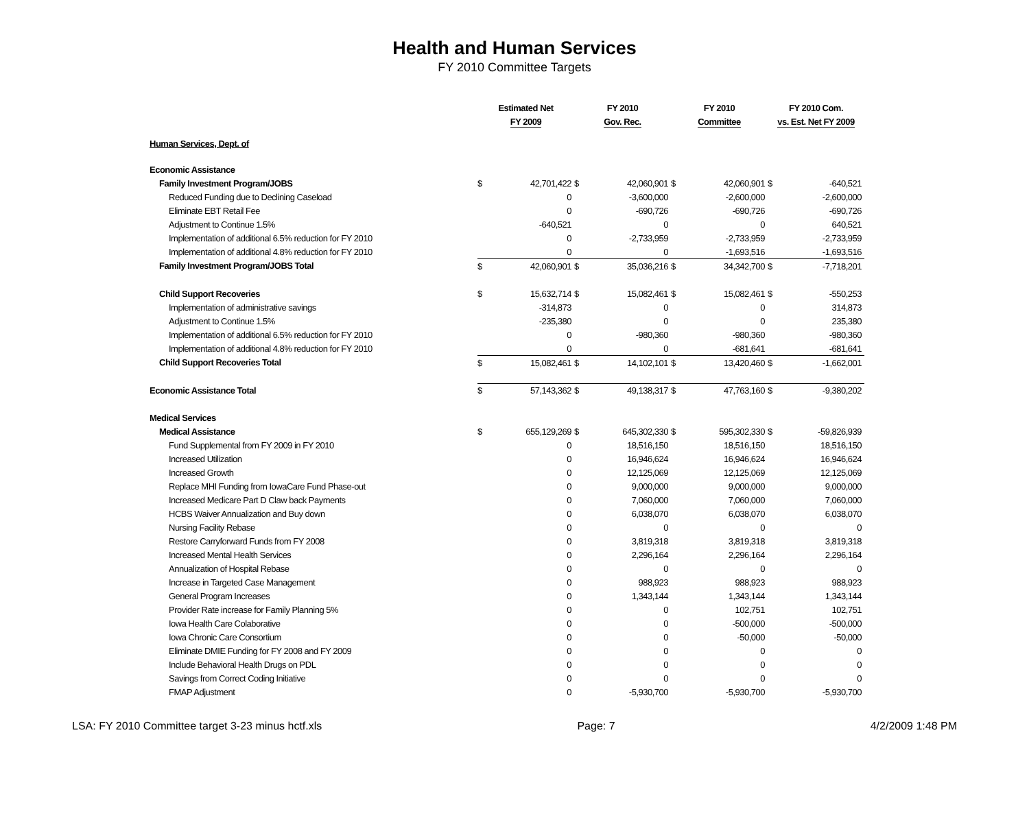Health and Human Services
FY 2010 Committee Targets
| | Estimated Net | | FY 2010 | | FY 2010 | | FY 2010 Com. | |
| --- | --- | --- | --- | --- | --- | --- | --- | --- |
| | FY 2009 | | Gov. Rec. | | Committee | | vs. Est. Net FY 2009 | |
| Human Services, Dept. of | | | | | | | | |
| Economic Assistance | | | | | | | | |
| Family Investment Program/JOBS | $ | 42,701,422 | $ | 42,060,901 | $ | 42,060,901 | $ | -640,521 |
| Reduced Funding due to Declining Caseload | | 0 | | -3,600,000 | | -2,600,000 | | -2,600,000 |
| Eliminate EBT Retail Fee | | 0 | | -690,726 | | -690,726 | | -690,726 |
| Adjustment to Continue 1.5% | | -640,521 | | 0 | | 0 | | 640,521 |
| Implementation of additional 6.5% reduction for FY 2010 | | 0 | | -2,733,959 | | -2,733,959 | | -2,733,959 |
| Implementation of additional 4.8% reduction for FY 2010 | | 0 | | 0 | | -1,693,516 | | -1,693,516 |
| Family Investment Program/JOBS Total | $ | 42,060,901 | $ | 35,036,216 | $ | 34,342,700 | $ | -7,718,201 |
| Child Support Recoveries | $ | 15,632,714 | $ | 15,082,461 | $ | 15,082,461 | $ | -550,253 |
| Implementation of administrative savings | | -314,873 | | 0 | | 0 | | 314,873 |
| Adjustment to Continue 1.5% | | -235,380 | | 0 | | 0 | | 235,380 |
| Implementation of additional 6.5% reduction for FY 2010 | | 0 | | -980,360 | | -980,360 | | -980,360 |
| Implementation of additional 4.8% reduction for FY 2010 | | 0 | | 0 | | -681,641 | | -681,641 |
| Child Support Recoveries Total | $ | 15,082,461 | $ | 14,102,101 | $ | 13,420,460 | $ | -1,662,001 |
| Economic Assistance Total | $ | 57,143,362 | $ | 49,138,317 | $ | 47,763,160 | $ | -9,380,202 |
| Medical Services | | | | | | | | |
| Medical Assistance | $ | 655,129,269 | $ | 645,302,330 | $ | 595,302,330 | $ | -59,826,939 |
| Fund Supplemental from FY 2009 in FY 2010 | | 0 | | 18,516,150 | | 18,516,150 | | 18,516,150 |
| Increased Utilization | | 0 | | 16,946,624 | | 16,946,624 | | 16,946,624 |
| Increased Growth | | 0 | | 12,125,069 | | 12,125,069 | | 12,125,069 |
| Replace MHI Funding from IowaCare Fund Phase-out | | 0 | | 9,000,000 | | 9,000,000 | | 9,000,000 |
| Increased Medicare Part D Claw back Payments | | 0 | | 7,060,000 | | 7,060,000 | | 7,060,000 |
| HCBS Waiver Annualization and Buy down | | 0 | | 6,038,070 | | 6,038,070 | | 6,038,070 |
| Nursing Facility Rebase | | 0 | | 0 | | 0 | | 0 |
| Restore Carryforward Funds from FY 2008 | | 0 | | 3,819,318 | | 3,819,318 | | 3,819,318 |
| Increased Mental Health Services | | 0 | | 2,296,164 | | 2,296,164 | | 2,296,164 |
| Annualization of Hospital Rebase | | 0 | | 0 | | 0 | | 0 |
| Increase in Targeted Case Management | | 0 | | 988,923 | | 988,923 | | 988,923 |
| General Program Increases | | 0 | | 1,343,144 | | 1,343,144 | | 1,343,144 |
| Provider Rate increase for Family Planning 5% | | 0 | | 0 | | 102,751 | | 102,751 |
| Iowa Health Care Colaborative | | 0 | | 0 | | -500,000 | | -500,000 |
| Iowa Chronic Care Consortium | | 0 | | 0 | | -50,000 | | -50,000 |
| Eliminate DMIE Funding for FY 2008 and FY 2009 | | 0 | | 0 | | 0 | | 0 |
| Include Behavioral Health Drugs on PDL | | 0 | | 0 | | 0 | | 0 |
| Savings from Correct Coding Initiative | | 0 | | 0 | | 0 | | 0 |
| FMAP Adjustment | | 0 | | -5,930,700 | | -5,930,700 | | -5,930,700 |
LSA: FY 2010 Committee target 3-23 minus hctf.xls Page: 7 4/2/2009 1:48 PM